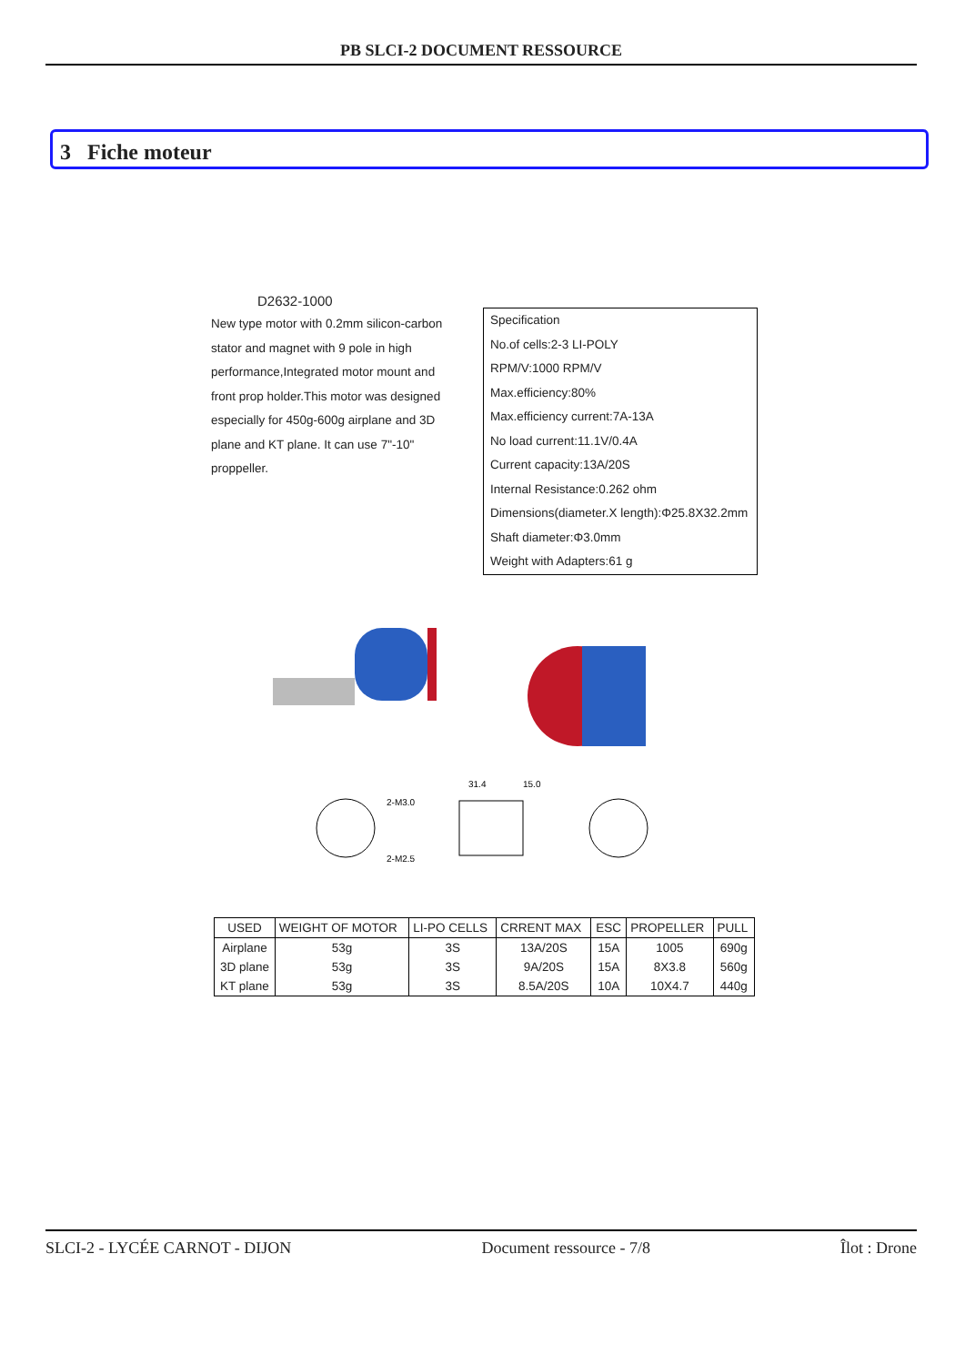PB SLCI-2 DOCUMENT RESSOURCE
3 Fiche moteur
D2632-1000
New type motor with 0.2mm silicon-carbon stator and magnet with 9 pole in high performance,Integrated motor mount and front prop holder.This motor was designed especially for 450g-600g airplane and 3D plane and KT plane. It can use 7"-10" proppeller.
Specification
No.of cells:2-3 LI-POLY
RPM/V:1000 RPM/V
Max.efficiency:80%
Max.efficiency current:7A-13A
No load current:11.1V/0.4A
Current capacity:13A/20S
Internal Resistance:0.262 ohm
Dimensions(diameter.X length):Φ25.8X32.2mm
Shaft diameter:Φ3.0mm
Weight with Adapters:61 g
31.4
15.0
2-M3.0
2-M2.5
| USED | WEIGHT OF MOTOR | LI-PO CELLS | CRRENT MAX | ESC | PROPELLER | PULL |
| --- | --- | --- | --- | --- | --- | --- |
| Airplane | 53g | 3S | 13A/20S | 15A | 1005 | 690g |
| 3D plane | 53g | 3S | 9A/20S | 15A | 8X3.8 | 560g |
| KT plane | 53g | 3S | 8.5A/20S | 10A | 10X4.7 | 440g |
SLCI-2 - LYCÉE CARNOT - DIJON Document ressource - 7/8 Îlot : Drone